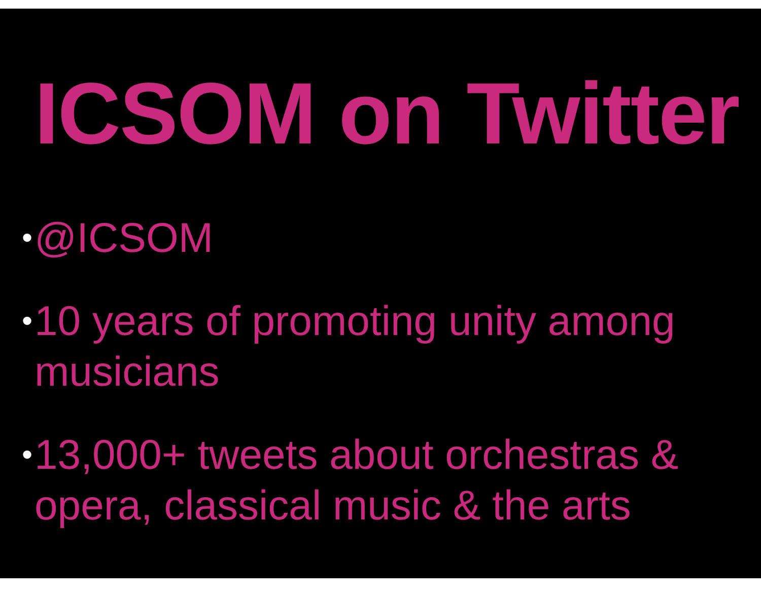ICSOM on Twitter
• @ICSOM
• 10 years of promoting unity among musicians
• 13,000+ tweets about orchestras & opera, classical music & the arts